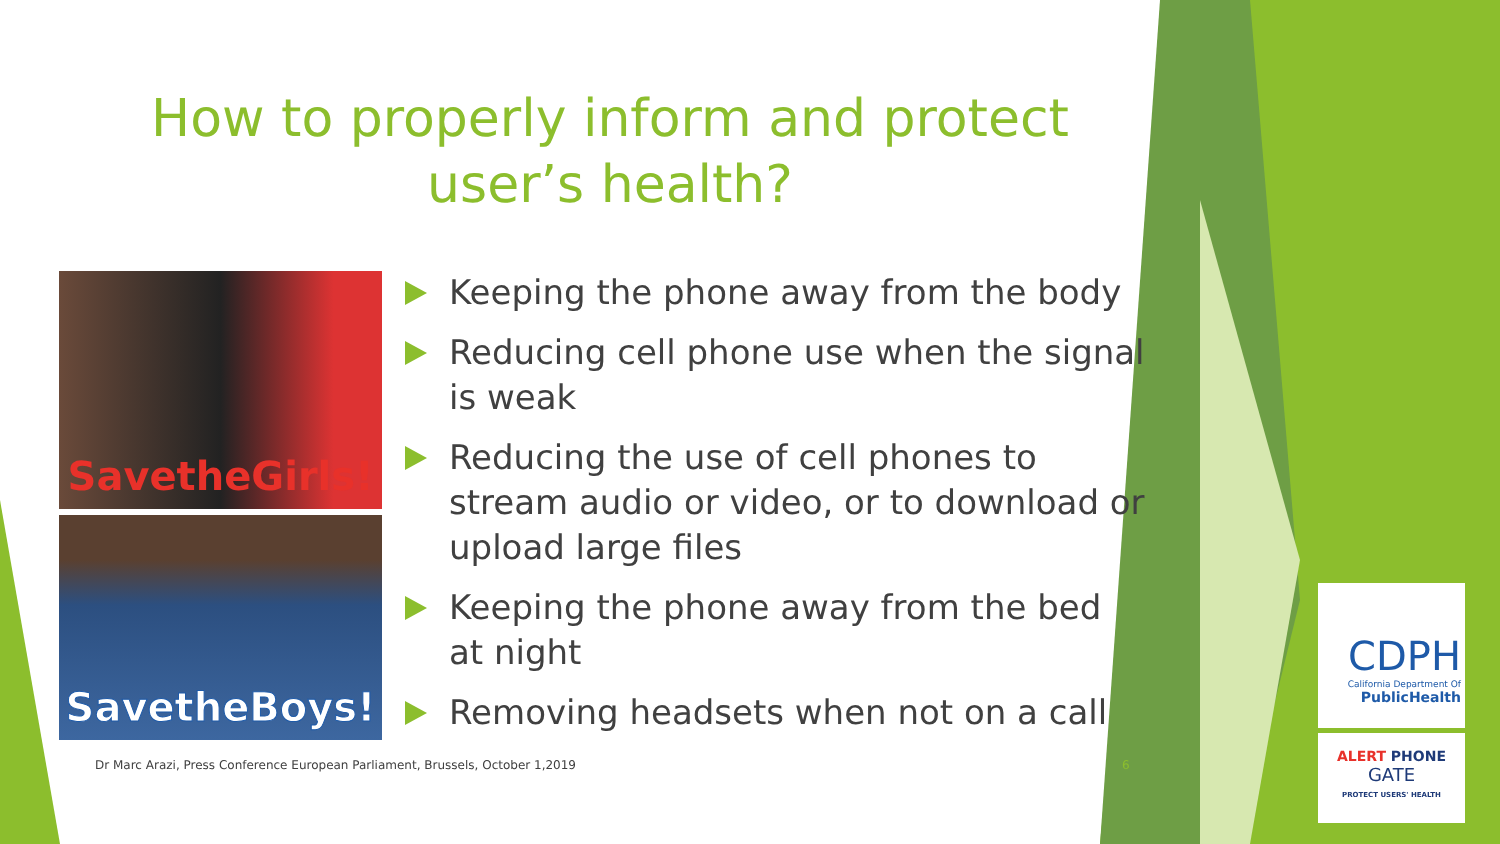How to properly inform and protect user’s health?
SavetheGirls!
SavetheBoys!
Keeping the phone away from the body
Reducing cell phone use when the signal is weak
Reducing the use of cell phones to stream audio or video, or to download or upload large files
Keeping the phone away from the bed at night
Removing headsets when not on a call
Dr Marc Arazi, Press Conference European Parliament, Brussels, October 1,2019
6
CDPH
California Department Of
PublicHealth
ALERT PHONE
GATE
PROTECT USERS' HEALTH